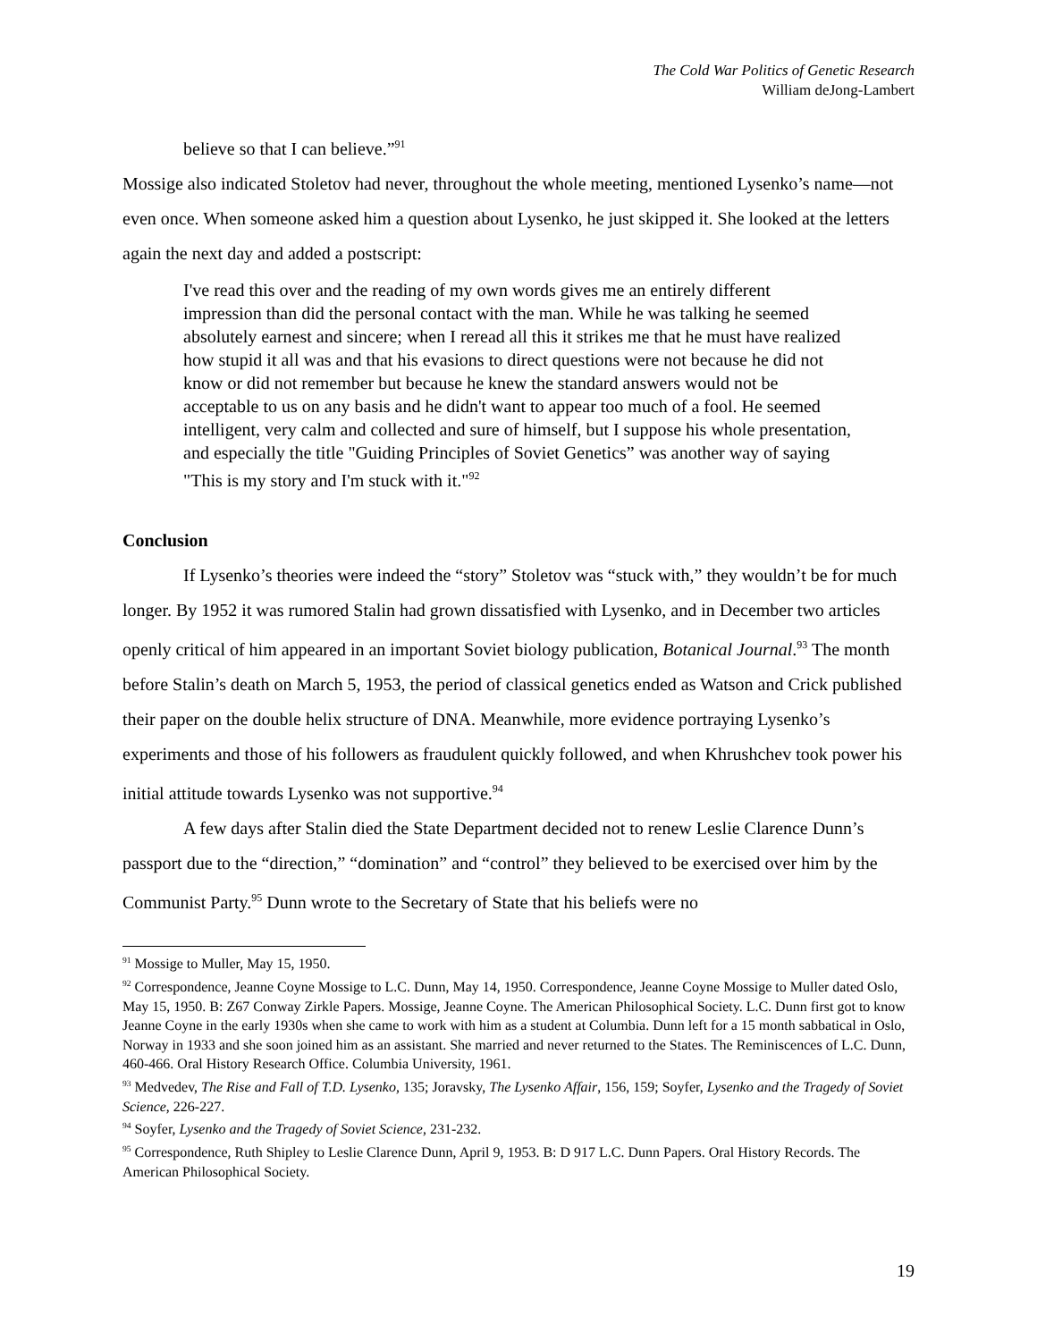The Cold War Politics of Genetic Research
William deJong-Lambert
believe so that I can believe.”<sup>91</sup>
Mossige also indicated Stoletov had never, throughout the whole meeting, mentioned Lysenko’s name—not even once. When someone asked him a question about Lysenko, he just skipped it. She looked at the letters again the next day and added a postscript:
I've read this over and the reading of my own words gives me an entirely different impression than did the personal contact with the man. While he was talking he seemed absolutely earnest and sincere; when I reread all this it strikes me that he must have realized how stupid it all was and that his evasions to direct questions were not because he did not know or did not remember but because he knew the standard answers would not be acceptable to us on any basis and he didn't want to appear too much of a fool. He seemed intelligent, very calm and collected and sure of himself, but I suppose his whole presentation, and especially the title "Guiding Principles of Soviet Genetics” was another way of saying "This is my story and I'm stuck with it."<sup>92</sup>
Conclusion
If Lysenko’s theories were indeed the “story” Stoletov was “stuck with,” they wouldn’t be for much longer. By 1952 it was rumored Stalin had grown dissatisfied with Lysenko, and in December two articles openly critical of him appeared in an important Soviet biology publication, Botanical Journal.<sup>93</sup> The month before Stalin’s death on March 5, 1953, the period of classical genetics ended as Watson and Crick published their paper on the double helix structure of DNA. Meanwhile, more evidence portraying Lysenko’s experiments and those of his followers as fraudulent quickly followed, and when Khrushchev took power his initial attitude towards Lysenko was not supportive.<sup>94</sup>
A few days after Stalin died the State Department decided not to renew Leslie Clarence Dunn’s passport due to the “direction,” “domination” and “control” they believed to be exercised over him by the Communist Party.<sup>95</sup> Dunn wrote to the Secretary of State that his beliefs were no
<sup>91</sup> Mossige to Muller, May 15, 1950.
<sup>92</sup> Correspondence, Jeanne Coyne Mossige to L.C. Dunn, May 14, 1950. Correspondence, Jeanne Coyne Mossige to Muller dated Oslo, May 15, 1950. B: Z67 Conway Zirkle Papers. Mossige, Jeanne Coyne. The American Philosophical Society. L.C. Dunn first got to know Jeanne Coyne in the early 1930s when she came to work with him as a student at Columbia. Dunn left for a 15 month sabbatical in Oslo, Norway in 1933 and she soon joined him as an assistant. She married and never returned to the States. The Reminiscences of L.C. Dunn, 460-466. Oral History Research Office. Columbia University, 1961.
<sup>93</sup> Medvedev, The Rise and Fall of T.D. Lysenko, 135; Joravsky, The Lysenko Affair, 156, 159; Soyfer, Lysenko and the Tragedy of Soviet Science, 226-227.
<sup>94</sup> Soyfer, Lysenko and the Tragedy of Soviet Science, 231-232.
<sup>95</sup> Correspondence, Ruth Shipley to Leslie Clarence Dunn, April 9, 1953. B: D 917 L.C. Dunn Papers. Oral History Records. The American Philosophical Society.
19